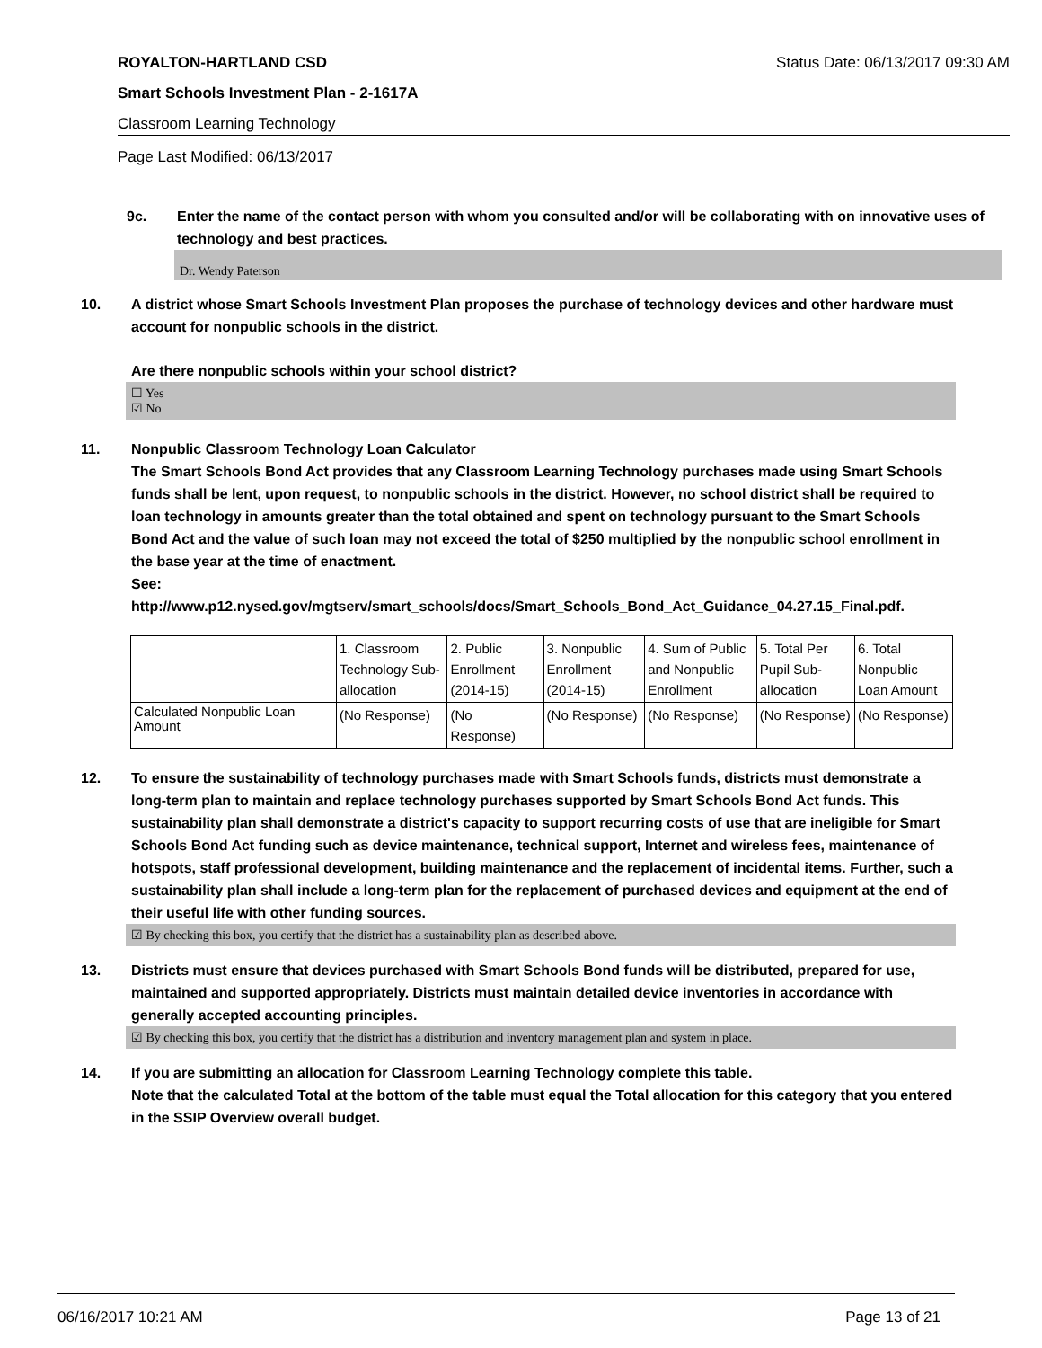ROYALTON-HARTLAND CSD Status Date: 06/13/2017 09:30 AM
Smart Schools Investment Plan - 2-1617A
Classroom Learning Technology
Page Last Modified: 06/13/2017
9c. Enter the name of the contact person with whom you consulted and/or will be collaborating with on innovative uses of technology and best practices.
Dr. Wendy Paterson
10. A district whose Smart Schools Investment Plan proposes the purchase of technology devices and other hardware must account for nonpublic schools in the district.
Are there nonpublic schools within your school district?
☐ Yes
☑ No
11. Nonpublic Classroom Technology Loan Calculator
The Smart Schools Bond Act provides that any Classroom Learning Technology purchases made using Smart Schools funds shall be lent, upon request, to nonpublic schools in the district. However, no school district shall be required to loan technology in amounts greater than the total obtained and spent on technology pursuant to the Smart Schools Bond Act and the value of such loan may not exceed the total of $250 multiplied by the nonpublic school enrollment in the base year at the time of enactment.
See:
http://www.p12.nysed.gov/mgtserv/smart_schools/docs/Smart_Schools_Bond_Act_Guidance_04.27.15_Final.pdf.
| | 1. Classroom Technology Sub-allocation | 2. Public Enrollment (2014-15) | 3. Nonpublic Enrollment (2014-15) | 4. Sum of Public and Nonpublic Enrollment | 5. Total Per Pupil Sub-allocation | 6. Total Nonpublic Loan Amount |
| Calculated Nonpublic Loan Amount | (No Response) | (No Response) | (No Response) | (No Response) | (No Response) | (No Response) |
12. To ensure the sustainability of technology purchases made with Smart Schools funds, districts must demonstrate a long-term plan to maintain and replace technology purchases supported by Smart Schools Bond Act funds. This sustainability plan shall demonstrate a district's capacity to support recurring costs of use that are ineligible for Smart Schools Bond Act funding such as device maintenance, technical support, Internet and wireless fees, maintenance of hotspots, staff professional development, building maintenance and the replacement of incidental items. Further, such a sustainability plan shall include a long-term plan for the replacement of purchased devices and equipment at the end of their useful life with other funding sources.
☑ By checking this box, you certify that the district has a sustainability plan as described above.
13. Districts must ensure that devices purchased with Smart Schools Bond funds will be distributed, prepared for use, maintained and supported appropriately. Districts must maintain detailed device inventories in accordance with generally accepted accounting principles.
☑ By checking this box, you certify that the district has a distribution and inventory management plan and system in place.
14. If you are submitting an allocation for Classroom Learning Technology complete this table.
Note that the calculated Total at the bottom of the table must equal the Total allocation for this category that you entered in the SSIP Overview overall budget.
06/16/2017 10:21 AM Page 13 of 21